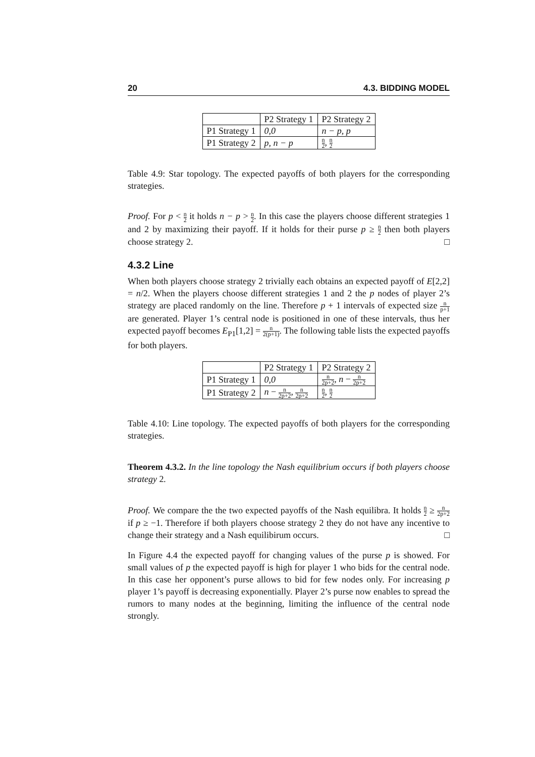20 4.3. BIDDING MODEL
| | P2 Strategy 1 | P2 Strategy 2 |
| --- | --- | --- |
| P1 Strategy 1 | 0,0 | n − p, p |
| P1 Strategy 2 | p, n − p | n 2 , n 2 |
Table 4.9: Star topology. The expected payoffs of both players for the corresponding strategies.
Proof. For p < n 2 it holds n − p > n 2. In this case the players choose different strategies 1 and 2 by maximizing their payoff. If it holds for their purse p ≥ n 2 then both players choose strategy 2. □
4.3.2 Line
When both players choose strategy 2 trivially each obtains an expected payoff of E[2,2] = n/2. When the players choose different strategies 1 and 2 the p nodes of player 2’s strategy are placed randomly on the line. Therefore p + 1 intervals of expected size n p+1 are generated. Player 1’s central node is positioned in one of these intervals, thus her expected payoff becomes E<sub>P1</sub>[1,2] = n 2(p+1). The following table lists the expected payoffs for both players.
| | P2 Strategy 1 | P2 Strategy 2 |
| --- | --- | --- |
| P1 Strategy 1 | 0,0 | n 2p+2 , n − n 2p+2 |
| P1 Strategy 2 | n − n 2p+2 , n 2p+2 | n 2 , n 2 |
Table 4.10: Line topology. The expected payoffs of both players for the corresponding strategies.
Theorem 4.3.2. In the line topology the Nash equilibrium occurs if both players choose strategy 2.
Proof. We compare the the two expected payoffs of the Nash equilibra. It holds n 2 ≥ n 2p+2 if p ≥ −1. Therefore if both players choose strategy 2 they do not have any incentive to change their strategy and a Nash equilibirum occurs. □
In Figure 4.4 the expected payoff for changing values of the purse p is showed. For small values of p the expected payoff is high for player 1 who bids for the central node. In this case her opponent’s purse allows to bid for few nodes only. For increasing p player 1’s payoff is decreasing exponentially. Player 2’s purse now enables to spread the rumors to many nodes at the beginning, limiting the influence of the central node strongly.